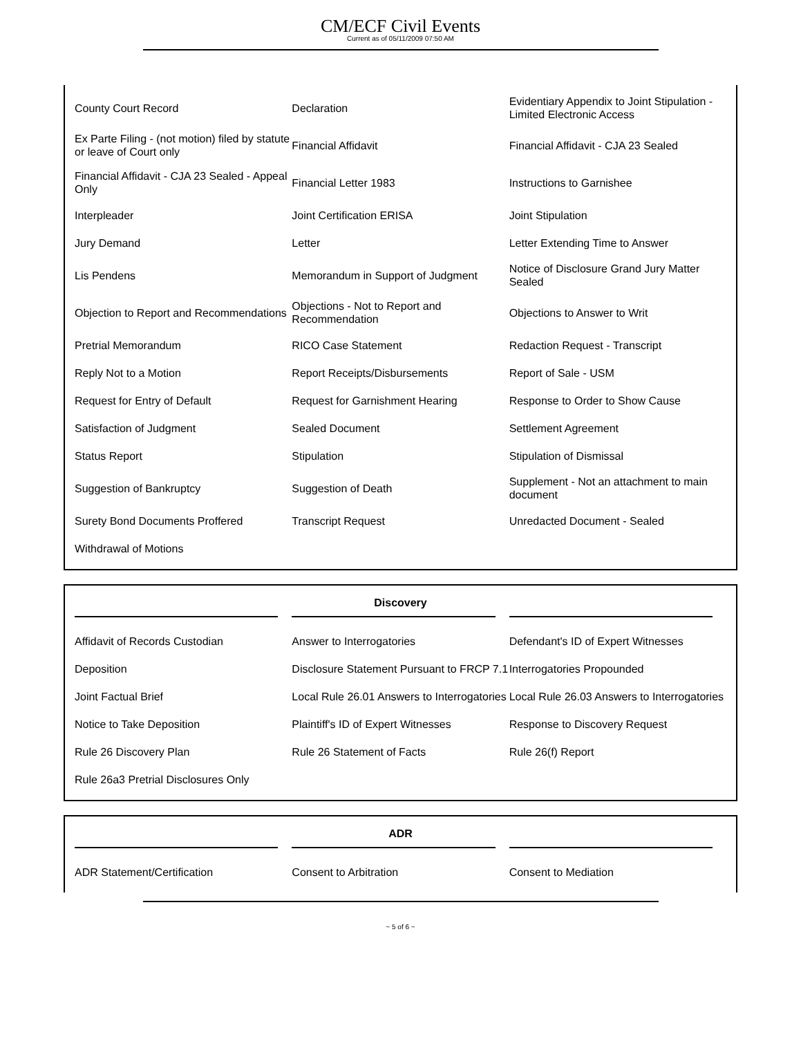CM/ECF Civil Events
Current as of 05/11/2009 07:50 AM
| County Court Record | Declaration | Evidentiary Appendix to Joint Stipulation - Limited Electronic Access |
| Ex Parte Filing - (not motion) filed by statute or leave of Court only | Financial Affidavit | Financial Affidavit - CJA 23 Sealed |
| Financial Affidavit - CJA 23 Sealed - Appeal Only | Financial Letter 1983 | Instructions to Garnishee |
| Interpleader | Joint Certification ERISA | Joint Stipulation |
| Jury Demand | Letter | Letter Extending Time to Answer |
| Lis Pendens | Memorandum in Support of Judgment | Notice of Disclosure Grand Jury Matter Sealed |
| Objection to Report and Recommendations | Objections - Not to Report and Recommendation | Objections to Answer to Writ |
| Pretrial Memorandum | RICO Case Statement | Redaction Request - Transcript |
| Reply Not to a Motion | Report Receipts/Disbursements | Report of Sale - USM |
| Request for Entry of Default | Request for Garnishment Hearing | Response to Order to Show Cause |
| Satisfaction of Judgment | Sealed Document | Settlement Agreement |
| Status Report | Stipulation | Stipulation of Dismissal |
| Suggestion of Bankruptcy | Suggestion of Death | Supplement - Not an attachment to main document |
| Surety Bond Documents Proffered | Transcript Request | Unredacted Document - Sealed |
| Withdrawal of Motions | | |
| Discovery | | |
| --- | --- | --- |
| Affidavit of Records Custodian | Answer to Interrogatories | Defendant's ID of Expert Witnesses |
| Deposition | Disclosure Statement Pursuant to FRCP 7.1 | Interrogatories Propounded |
| Joint Factual Brief | Local Rule 26.01 Answers to Interrogatories | Local Rule 26.03 Answers to Interrogatories |
| Notice to Take Deposition | Plaintiff's ID of Expert Witnesses | Response to Discovery Request |
| Rule 26 Discovery Plan | Rule 26 Statement of Facts | Rule 26(f) Report |
| Rule 26a3 Pretrial Disclosures Only | | |
| ADR | | |
| --- | --- | --- |
| ADR Statement/Certification | Consent to Arbitration | Consent to Mediation |
~ 5 of 6 ~